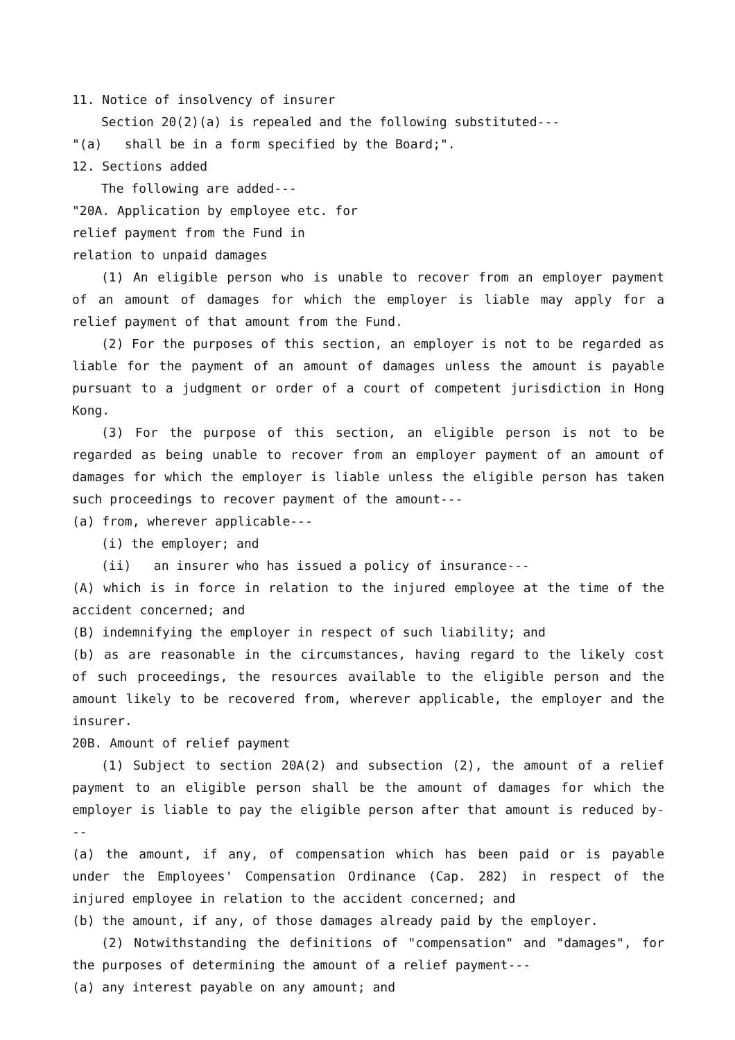11. Notice of insolvency of insurer
Section 20(2)(a) is repealed and the following substituted---
"(a) shall be in a form specified by the Board;".
12. Sections added
The following are added---
"20A. Application by employee etc. for
relief payment from the Fund in
relation to unpaid damages
(1) An eligible person who is unable to recover from an employer payment of an amount of damages for which the employer is liable may apply for a relief payment of that amount from the Fund.
(2) For the purposes of this section, an employer is not to be regarded as liable for the payment of an amount of damages unless the amount is payable pursuant to a judgment or order of a court of competent jurisdiction in Hong Kong.
(3) For the purpose of this section, an eligible person is not to be regarded as being unable to recover from an employer payment of an amount of damages for which the employer is liable unless the eligible person has taken such proceedings to recover payment of the amount---
(a) from, wherever applicable---
(i) the employer; and
(ii) an insurer who has issued a policy of insurance---
(A) which is in force in relation to the injured employee at the time of the accident concerned; and
(B) indemnifying the employer in respect of such liability; and
(b) as are reasonable in the circumstances, having regard to the likely cost of such proceedings, the resources available to the eligible person and the amount likely to be recovered from, wherever applicable, the employer and the insurer.
20B. Amount of relief payment
(1) Subject to section 20A(2) and subsection (2), the amount of a relief payment to an eligible person shall be the amount of damages for which the employer is liable to pay the eligible person after that amount is reduced by---
(a) the amount, if any, of compensation which has been paid or is payable under the Employees' Compensation Ordinance (Cap. 282) in respect of the injured employee in relation to the accident concerned; and
(b) the amount, if any, of those damages already paid by the employer.
(2) Notwithstanding the definitions of "compensation" and "damages", for the purposes of determining the amount of a relief payment---
(a) any interest payable on any amount; and